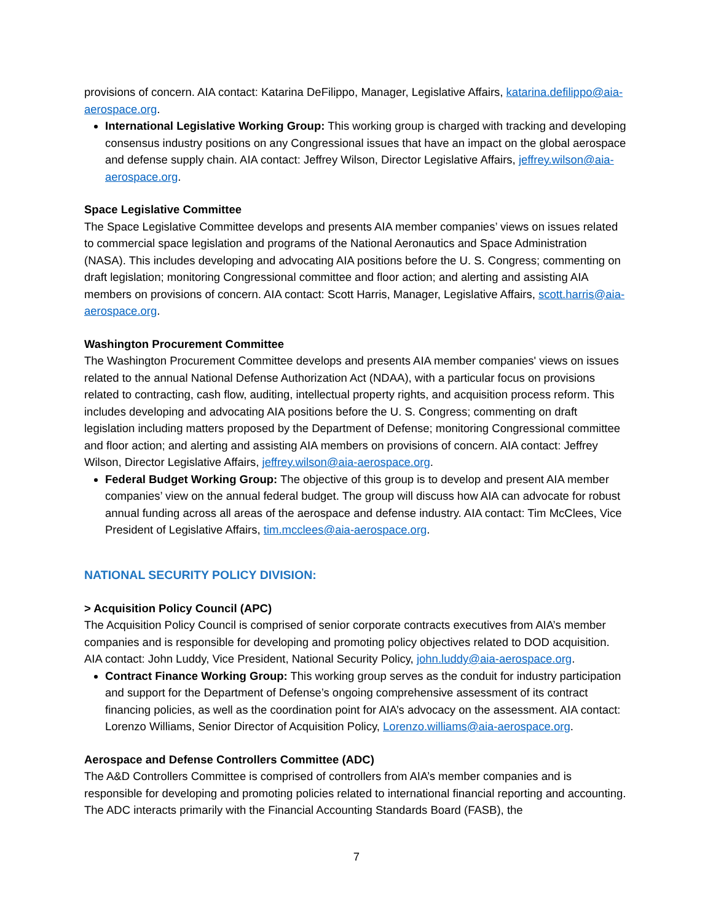provisions of concern. AIA contact: Katarina DeFilippo, Manager, Legislative Affairs, katarina.defilippo@aia-aerospace.org.
International Legislative Working Group: This working group is charged with tracking and developing consensus industry positions on any Congressional issues that have an impact on the global aerospace and defense supply chain. AIA contact: Jeffrey Wilson, Director Legislative Affairs, jeffrey.wilson@aia-aerospace.org.
Space Legislative Committee
The Space Legislative Committee develops and presents AIA member companies’ views on issues related to commercial space legislation and programs of the National Aeronautics and Space Administration (NASA). This includes developing and advocating AIA positions before the U. S. Congress; commenting on draft legislation; monitoring Congressional committee and floor action; and alerting and assisting AIA members on provisions of concern. AIA contact: Scott Harris, Manager, Legislative Affairs, scott.harris@aia-aerospace.org.
Washington Procurement Committee
The Washington Procurement Committee develops and presents AIA member companies' views on issues related to the annual National Defense Authorization Act (NDAA), with a particular focus on provisions related to contracting, cash flow, auditing, intellectual property rights, and acquisition process reform. This includes developing and advocating AIA positions before the U. S. Congress; commenting on draft legislation including matters proposed by the Department of Defense; monitoring Congressional committee and floor action; and alerting and assisting AIA members on provisions of concern. AIA contact: Jeffrey Wilson, Director Legislative Affairs, jeffrey.wilson@aia-aerospace.org.
Federal Budget Working Group: The objective of this group is to develop and present AIA member companies’ view on the annual federal budget. The group will discuss how AIA can advocate for robust annual funding across all areas of the aerospace and defense industry. AIA contact: Tim McClees, Vice President of Legislative Affairs, tim.mcclees@aia-aerospace.org.
NATIONAL SECURITY POLICY DIVISION:
> Acquisition Policy Council (APC)
The Acquisition Policy Council is comprised of senior corporate contracts executives from AIA’s member companies and is responsible for developing and promoting policy objectives related to DOD acquisition. AIA contact: John Luddy, Vice President, National Security Policy, john.luddy@aia-aerospace.org.
Contract Finance Working Group: This working group serves as the conduit for industry participation and support for the Department of Defense’s ongoing comprehensive assessment of its contract financing policies, as well as the coordination point for AIA’s advocacy on the assessment. AIA contact: Lorenzo Williams, Senior Director of Acquisition Policy, Lorenzo.williams@aia-aerospace.org.
Aerospace and Defense Controllers Committee (ADC)
The A&D Controllers Committee is comprised of controllers from AIA’s member companies and is responsible for developing and promoting policies related to international financial reporting and accounting. The ADC interacts primarily with the Financial Accounting Standards Board (FASB), the
7